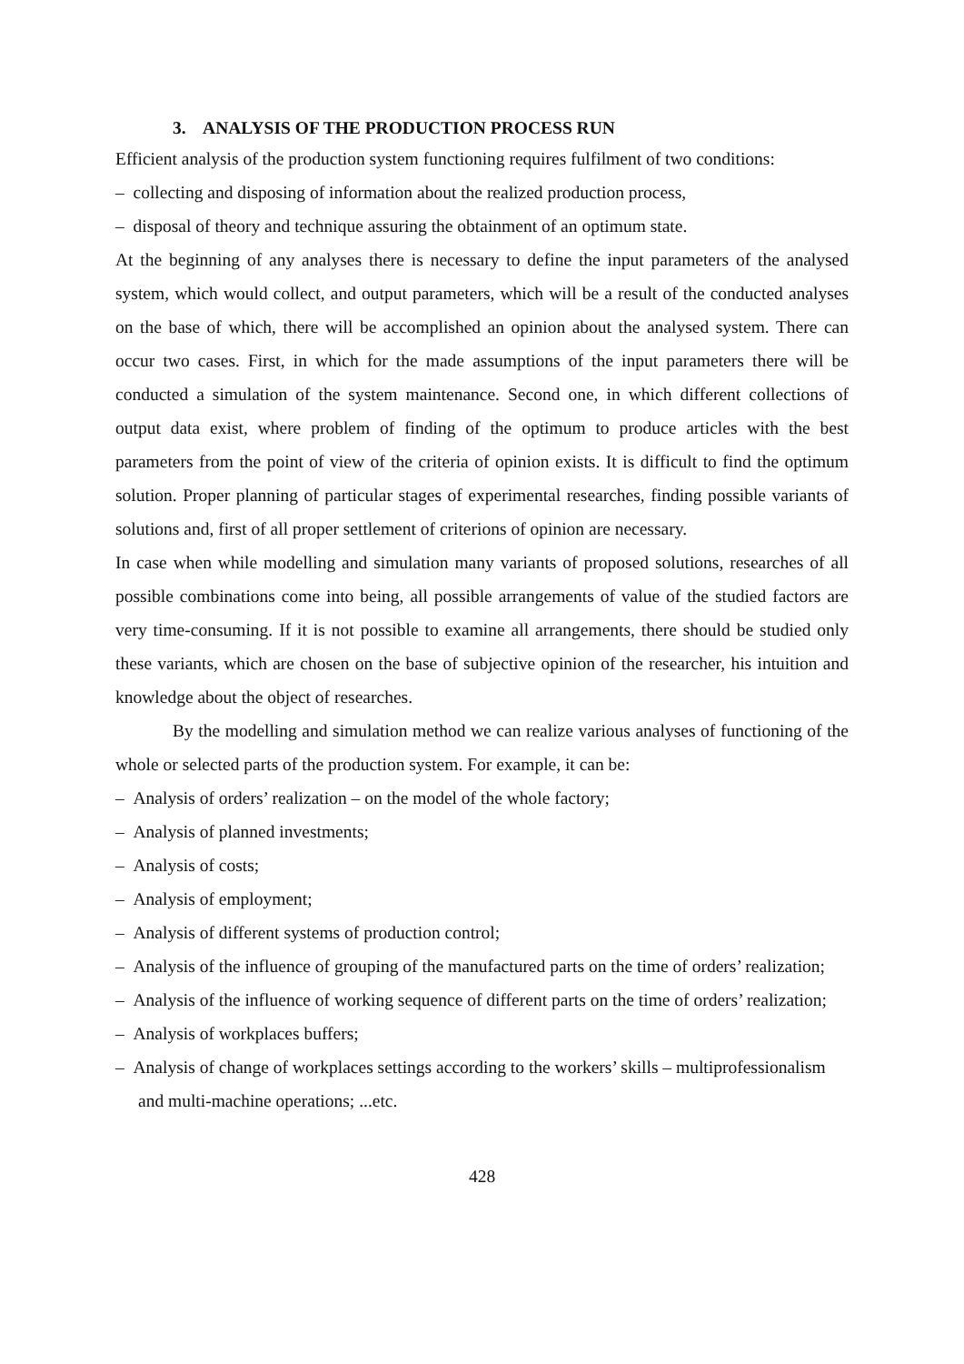3. ANALYSIS OF THE PRODUCTION PROCESS RUN
Efficient analysis of the production system functioning requires fulfilment of two conditions:
– collecting and disposing of information about the realized production process,
– disposal of theory and technique assuring the obtainment of an optimum state.
At the beginning of any analyses there is necessary to define the input parameters of the analysed system, which would collect, and output parameters, which will be a result of the conducted analyses on the base of which, there will be accomplished an opinion about the analysed system. There can occur two cases. First, in which for the made assumptions of the input parameters there will be conducted a simulation of the system maintenance. Second one, in which different collections of output data exist, where problem of finding of the optimum to produce articles with the best parameters from the point of view of the criteria of opinion exists. It is difficult to find the optimum solution. Proper planning of particular stages of experimental researches, finding possible variants of solutions and, first of all proper settlement of criterions of opinion are necessary.
In case when while modelling and simulation many variants of proposed solutions, researches of all possible combinations come into being, all possible arrangements of value of the studied factors are very time-consuming. If it is not possible to examine all arrangements, there should be studied only these variants, which are chosen on the base of subjective opinion of the researcher, his intuition and knowledge about the object of researches.
By the modelling and simulation method we can realize various analyses of functioning of the whole or selected parts of the production system. For example, it can be:
– Analysis of orders’ realization – on the model of the whole factory;
– Analysis of planned investments;
– Analysis of costs;
– Analysis of employment;
– Analysis of different systems of production control;
– Analysis of the influence of grouping of the manufactured parts on the time of orders’ realization;
– Analysis of the influence of working sequence of different parts on the time of orders’ realization;
– Analysis of workplaces buffers;
– Analysis of change of workplaces settings according to the workers’ skills – multiprofessionalism and multi-machine operations; ...etc.
428